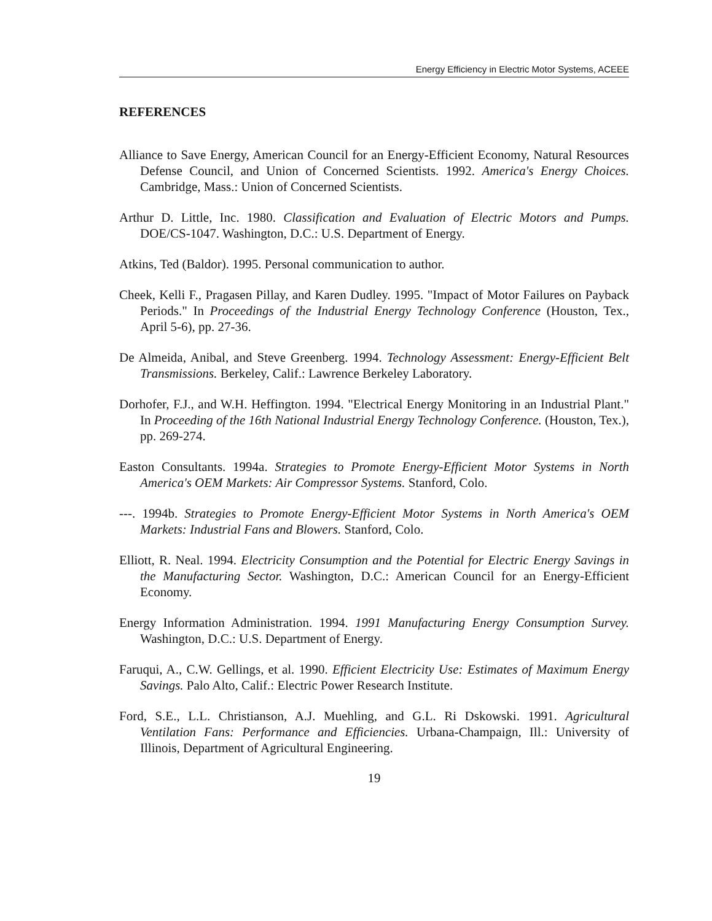Energy Efficiency in Electric Motor Systems, ACEEE
REFERENCES
Alliance to Save Energy, American Council for an Energy-Efficient Economy, Natural Resources Defense Council, and Union of Concerned Scientists. 1992. America's Energy Choices. Cambridge, Mass.: Union of Concerned Scientists.
Arthur D. Little, Inc. 1980. Classification and Evaluation of Electric Motors and Pumps. DOE/CS-1047. Washington, D.C.: U.S. Department of Energy.
Atkins, Ted (Baldor). 1995. Personal communication to author.
Cheek, Kelli F., Pragasen Pillay, and Karen Dudley. 1995. "Impact of Motor Failures on Payback Periods." In Proceedings of the Industrial Energy Technology Conference (Houston, Tex., April 5-6), pp. 27-36.
De Almeida, Anibal, and Steve Greenberg. 1994. Technology Assessment: Energy-Efficient Belt Transmissions. Berkeley, Calif.: Lawrence Berkeley Laboratory.
Dorhofer, F.J., and W.H. Heffington. 1994. "Electrical Energy Monitoring in an Industrial Plant." In Proceeding of the 16th National Industrial Energy Technology Conference. (Houston, Tex.), pp. 269-274.
Easton Consultants. 1994a. Strategies to Promote Energy-Efficient Motor Systems in North America's OEM Markets: Air Compressor Systems. Stanford, Colo.
---. 1994b. Strategies to Promote Energy-Efficient Motor Systems in North America's OEM Markets: Industrial Fans and Blowers. Stanford, Colo.
Elliott, R. Neal. 1994. Electricity Consumption and the Potential for Electric Energy Savings in the Manufacturing Sector. Washington, D.C.: American Council for an Energy-Efficient Economy.
Energy Information Administration. 1994. 1991 Manufacturing Energy Consumption Survey. Washington, D.C.: U.S. Department of Energy.
Faruqui, A., C.W. Gellings, et al. 1990. Efficient Electricity Use: Estimates of Maximum Energy Savings. Palo Alto, Calif.: Electric Power Research Institute.
Ford, S.E., L.L. Christianson, A.J. Muehling, and G.L. Ri Dskowski. 1991. Agricultural Ventilation Fans: Performance and Efficiencies. Urbana-Champaign, Ill.: University of Illinois, Department of Agricultural Engineering.
19